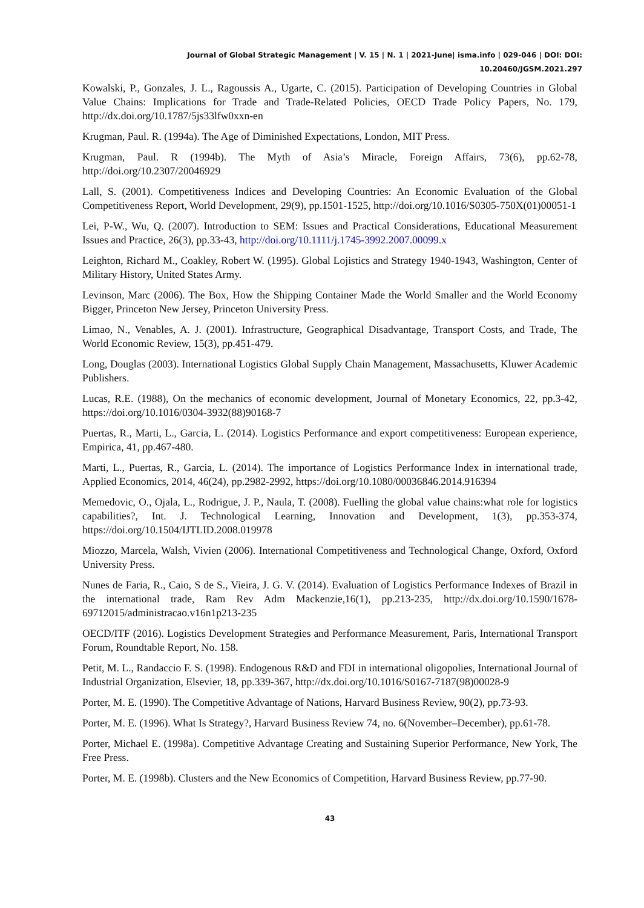Journal of Global Strategic Management | V. 15 | N. 1 | 2021-June| isma.info | 029-046 | DOI: DOI: 10.20460/JGSM.2021.297
Kowalski, P., Gonzales, J. L., Ragoussis A., Ugarte, C. (2015). Participation of Developing Countries in Global Value Chains: Implications for Trade and Trade-Related Policies, OECD Trade Policy Papers, No. 179, http://dx.doi.org/10.1787/5js33lfw0xxn-en
Krugman, Paul. R. (1994a). The Age of Diminished Expectations, London, MIT Press.
Krugman, Paul. R (1994b). The Myth of Asia’s Miracle, Foreign Affairs, 73(6), pp.62-78, http://doi.org/10.2307/20046929
Lall, S. (2001). Competitiveness Indices and Developing Countries: An Economic Evaluation of the Global Competitiveness Report, World Development, 29(9), pp.1501-1525, http://doi.org/10.1016/S0305-750X(01)00051-1
Lei, P-W., Wu, Q. (2007). Introduction to SEM: Issues and Practical Considerations, Educational Measurement Issues and Practice, 26(3), pp.33-43, http://doi.org/10.1111/j.1745-3992.2007.00099.x
Leighton, Richard M., Coakley, Robert W. (1995). Global Lojistics and Strategy 1940-1943, Washington, Center of Military History, United States Army.
Levinson, Marc (2006). The Box, How the Shipping Container Made the World Smaller and the World Economy Bigger, Princeton New Jersey, Princeton University Press.
Limao, N., Venables, A. J. (2001). Infrastructure, Geographical Disadvantage, Transport Costs, and Trade, The World Economic Review, 15(3), pp.451-479.
Long, Douglas (2003). International Logistics Global Supply Chain Management, Massachusetts, Kluwer Academic Publishers.
Lucas, R.E. (1988), On the mechanics of economic development, Journal of Monetary Economics, 22, pp.3-42, https://doi.org/10.1016/0304-3932(88)90168-7
Puertas, R., Marti, L., Garcia, L. (2014). Logistics Performance and export competitiveness: European experience, Empirica, 41, pp.467-480.
Marti, L., Puertas, R., Garcia, L. (2014). The importance of Logistics Performance Index in international trade, Applied Economics, 2014, 46(24), pp.2982-2992, https://doi.org/10.1080/00036846.2014.916394
Memedovic, O., Ojala, L., Rodrigue, J. P., Naula, T. (2008). Fuelling the global value chains:what role for logistics capabilities?, Int. J. Technological Learning, Innovation and Development, 1(3), pp.353-374, https://doi.org/10.1504/IJTLID.2008.019978
Miozzo, Marcela, Walsh, Vivien (2006). International Competitiveness and Technological Change, Oxford, Oxford University Press.
Nunes de Faria, R., Caio, S de S., Vieira, J. G. V. (2014). Evaluation of Logistics Performance Indexes of Brazil in the international trade, Ram Rev Adm Mackenzie,16(1), pp.213-235, http://dx.doi.org/10.1590/1678-69712015/administracao.v16n1p213-235
OECD/ITF (2016). Logistics Development Strategies and Performance Measurement, Paris, International Transport Forum, Roundtable Report, No. 158.
Petit, M. L., Randaccio F. S. (1998). Endogenous R&D and FDI in international oligopolies, International Journal of Industrial Organization, Elsevier, 18, pp.339-367, http://dx.doi.org/10.1016/S0167-7187(98)00028-9
Porter, M. E. (1990). The Competitive Advantage of Nations, Harvard Business Review, 90(2), pp.73-93.
Porter, M. E. (1996). What Is Strategy?, Harvard Business Review 74, no. 6(November–December), pp.61-78.
Porter, Michael E. (1998a). Competitive Advantage Creating and Sustaining Superior Performance, New York, The Free Press.
Porter, M. E. (1998b). Clusters and the New Economics of Competition, Harvard Business Review, pp.77-90.
43